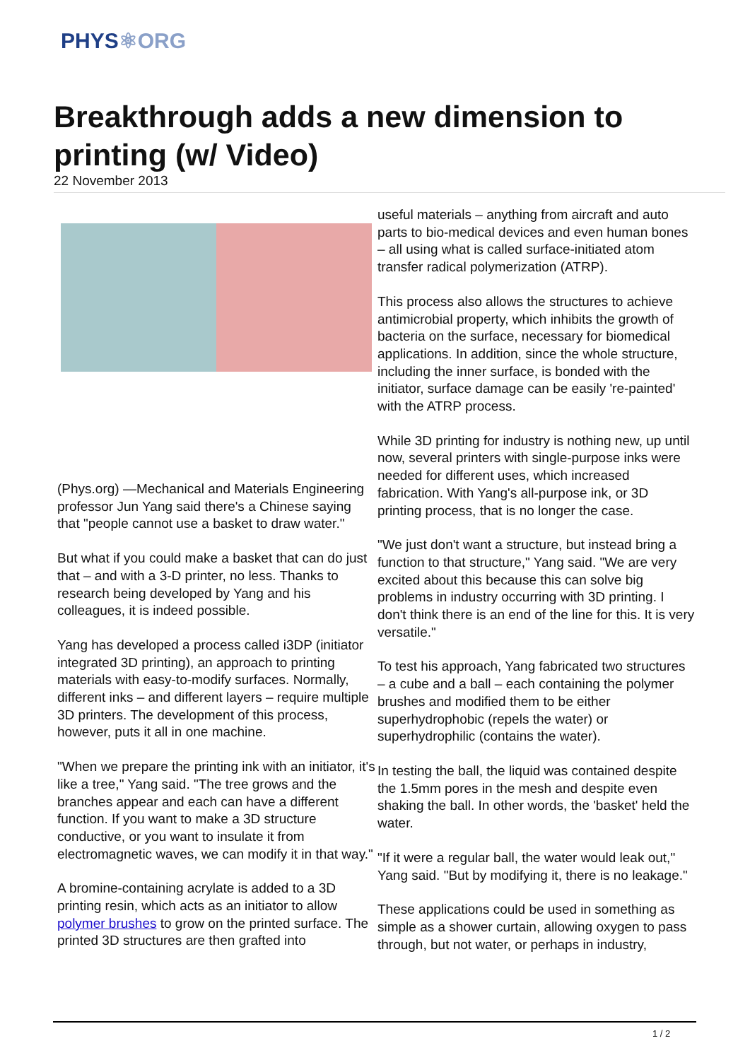PHYS⚛ORG
Breakthrough adds a new dimension to printing (w/ Video)
22 November 2013
(Phys.org) —Mechanical and Materials Engineering professor Jun Yang said there's a Chinese saying that "people cannot use a basket to draw water."
But what if you could make a basket that can do just that – and with a 3-D printer, no less. Thanks to research being developed by Yang and his colleagues, it is indeed possible.
Yang has developed a process called i3DP (initiator integrated 3D printing), an approach to printing materials with easy-to-modify surfaces. Normally, different inks – and different layers – require multiple 3D printers. The development of this process, however, puts it all in one machine.
"When we prepare the printing ink with an initiator, it's like a tree," Yang said. "The tree grows and the branches appear and each can have a different function. If you want to make a 3D structure conductive, or you want to insulate it from electromagnetic waves, we can modify it in that way."
A bromine-containing acrylate is added to a 3D printing resin, which acts as an initiator to allow polymer brushes to grow on the printed surface. The printed 3D structures are then grafted into
useful materials – anything from aircraft and auto parts to bio-medical devices and even human bones – all using what is called surface-initiated atom transfer radical polymerization (ATRP).
This process also allows the structures to achieve antimicrobial property, which inhibits the growth of bacteria on the surface, necessary for biomedical applications. In addition, since the whole structure, including the inner surface, is bonded with the initiator, surface damage can be easily 're-painted' with the ATRP process.
While 3D printing for industry is nothing new, up until now, several printers with single-purpose inks were needed for different uses, which increased fabrication. With Yang's all-purpose ink, or 3D printing process, that is no longer the case.
"We just don't want a structure, but instead bring a function to that structure," Yang said. "We are very excited about this because this can solve big problems in industry occurring with 3D printing. I don't think there is an end of the line for this. It is very versatile."
To test his approach, Yang fabricated two structures – a cube and a ball – each containing the polymer brushes and modified them to be either superhydrophobic (repels the water) or superhydrophilic (contains the water).
In testing the ball, the liquid was contained despite the 1.5mm pores in the mesh and despite even shaking the ball. In other words, the 'basket' held the water.
"If it were a regular ball, the water would leak out," Yang said. "But by modifying it, there is no leakage."
These applications could be used in something as simple as a shower curtain, allowing oxygen to pass through, but not water, or perhaps in industry,
1 / 2